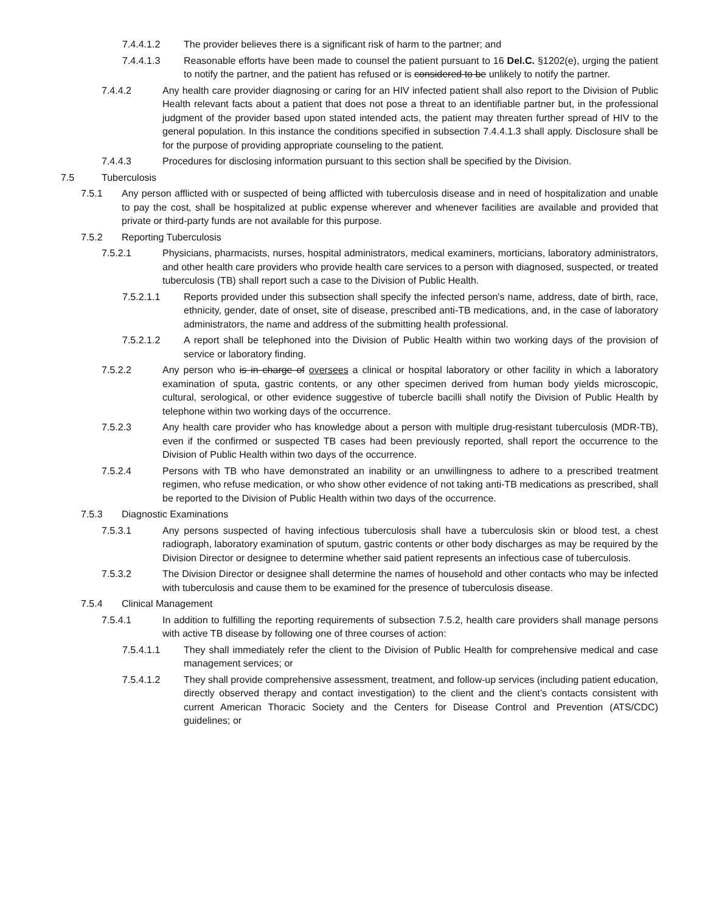7.4.4.1.2 The provider believes there is a significant risk of harm to the partner; and
7.4.4.1.3 Reasonable efforts have been made to counsel the patient pursuant to 16 Del.C. §1202(e), urging the patient to notify the partner, and the patient has refused or is considered to be unlikely to notify the partner.
7.4.4.2 Any health care provider diagnosing or caring for an HIV infected patient shall also report to the Division of Public Health relevant facts about a patient that does not pose a threat to an identifiable partner but, in the professional judgment of the provider based upon stated intended acts, the patient may threaten further spread of HIV to the general population. In this instance the conditions specified in subsection 7.4.4.1.3 shall apply. Disclosure shall be for the purpose of providing appropriate counseling to the patient.
7.4.4.3 Procedures for disclosing information pursuant to this section shall be specified by the Division.
7.5 Tuberculosis
7.5.1 Any person afflicted with or suspected of being afflicted with tuberculosis disease and in need of hospitalization and unable to pay the cost, shall be hospitalized at public expense wherever and whenever facilities are available and provided that private or third-party funds are not available for this purpose.
7.5.2 Reporting Tuberculosis
7.5.2.1 Physicians, pharmacists, nurses, hospital administrators, medical examiners, morticians, laboratory administrators, and other health care providers who provide health care services to a person with diagnosed, suspected, or treated tuberculosis (TB) shall report such a case to the Division of Public Health.
7.5.2.1.1 Reports provided under this subsection shall specify the infected person's name, address, date of birth, race, ethnicity, gender, date of onset, site of disease, prescribed anti-TB medications, and, in the case of laboratory administrators, the name and address of the submitting health professional.
7.5.2.1.2 A report shall be telephoned into the Division of Public Health within two working days of the provision of service or laboratory finding.
7.5.2.2 Any person who is in charge of oversees a clinical or hospital laboratory or other facility in which a laboratory examination of sputa, gastric contents, or any other specimen derived from human body yields microscopic, cultural, serological, or other evidence suggestive of tubercle bacilli shall notify the Division of Public Health by telephone within two working days of the occurrence.
7.5.2.3 Any health care provider who has knowledge about a person with multiple drug-resistant tuberculosis (MDR-TB), even if the confirmed or suspected TB cases had been previously reported, shall report the occurrence to the Division of Public Health within two days of the occurrence.
7.5.2.4 Persons with TB who have demonstrated an inability or an unwillingness to adhere to a prescribed treatment regimen, who refuse medication, or who show other evidence of not taking anti-TB medications as prescribed, shall be reported to the Division of Public Health within two days of the occurrence.
7.5.3 Diagnostic Examinations
7.5.3.1 Any persons suspected of having infectious tuberculosis shall have a tuberculosis skin or blood test, a chest radiograph, laboratory examination of sputum, gastric contents or other body discharges as may be required by the Division Director or designee to determine whether said patient represents an infectious case of tuberculosis.
7.5.3.2 The Division Director or designee shall determine the names of household and other contacts who may be infected with tuberculosis and cause them to be examined for the presence of tuberculosis disease.
7.5.4 Clinical Management
7.5.4.1 In addition to fulfilling the reporting requirements of subsection 7.5.2, health care providers shall manage persons with active TB disease by following one of three courses of action:
7.5.4.1.1 They shall immediately refer the client to the Division of Public Health for comprehensive medical and case management services; or
7.5.4.1.2 They shall provide comprehensive assessment, treatment, and follow-up services (including patient education, directly observed therapy and contact investigation) to the client and the client’s contacts consistent with current American Thoracic Society and the Centers for Disease Control and Prevention (ATS/CDC) guidelines; or